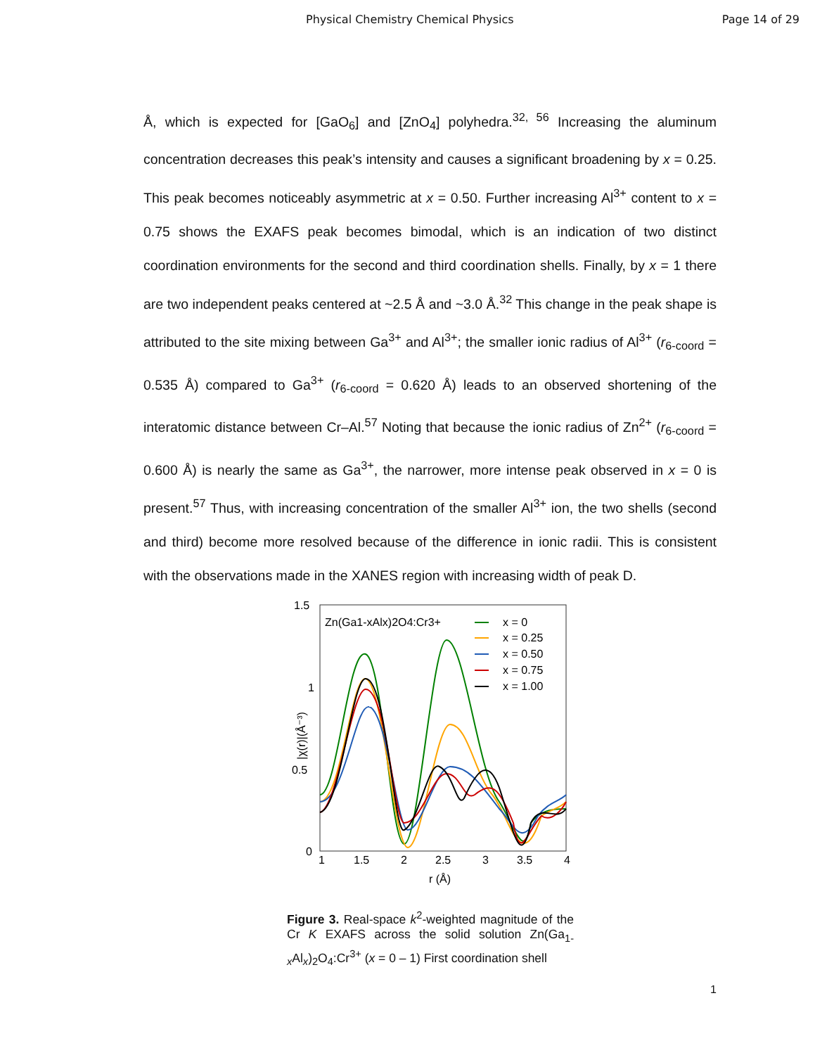Physical Chemistry Chemical Physics Page 14 of 29
Å, which is expected for [GaO<sub>6</sub>] and [ZnO<sub>4</sub>] polyhedra.<sup>32, 56</sup> Increasing the aluminum concentration decreases this peak’s intensity and causes a significant broadening by x = 0.25. This peak becomes noticeably asymmetric at x = 0.50. Further increasing Al<sup>3+</sup> content to x = 0.75 shows the EXAFS peak becomes bimodal, which is an indication of two distinct coordination environments for the second and third coordination shells. Finally, by x = 1 there are two independent peaks centered at ~2.5 Å and ~3.0 Å.<sup>32</sup> This change in the peak shape is attributed to the site mixing between Ga<sup>3+</sup> and Al<sup>3+</sup>; the smaller ionic radius of Al<sup>3+</sup> (r<sub>6-coord</sub> = 0.535 Å) compared to Ga<sup>3+</sup> (r<sub>6-coord</sub> = 0.620 Å) leads to an observed shortening of the interatomic distance between Cr–Al.<sup>57</sup> Noting that because the ionic radius of Zn<sup>2+</sup> (r<sub>6-coord</sub> = 0.600 Å) is nearly the same as Ga<sup>3+</sup>, the narrower, more intense peak observed in x = 0 is present.<sup>57</sup> Thus, with increasing concentration of the smaller Al<sup>3+</sup> ion, the two shells (second and third) become more resolved because of the difference in ionic radii. This is consistent with the observations made in the XANES region with increasing width of peak D.
1.5
1
0.5
0
1
1.5
2
2.5
3
3.5
4
r (Å)
|χ(r)|(Å⁻³)
Zn(Ga1-xAlx)2O4:Cr3+
x = 0
x = 0.25
x = 0.50
x = 0.75
x = 1.00
Figure 3. Real-space k<sup>2</sup>-weighted magnitude of the Cr K EXAFS across the solid solution Zn(Ga<sub>1-x</sub>Al<sub>x</sub>)<sub>2</sub>O<sub>4</sub>:Cr<sup>3+</sup> (x = 0 – 1) First coordination shell
1